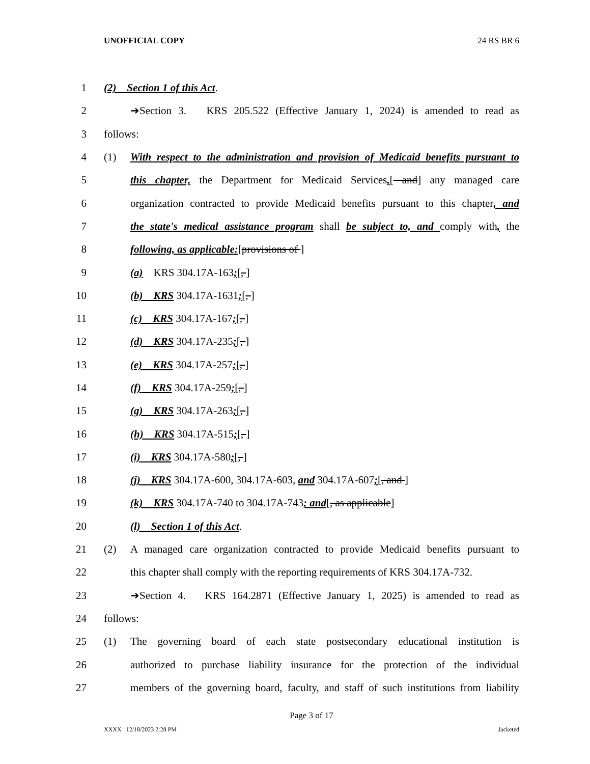UNOFFICIAL COPY 24 RS BR 6
1 (2) Section 1 of this Act.
2 ➔Section 3. KRS 205.522 (Effective January 1, 2024) is amended to read as
3 follows:
4 (1) With respect to the administration and provision of Medicaid benefits pursuant to
5 this chapter, the Department for Medicaid Services,[ and] any managed care
6 organization contracted to provide Medicaid benefits pursuant to this chapter, and
7 the state's medical assistance program shall be subject to, and comply with, the
8 following, as applicable:[provisions of ]
9 (a) KRS 304.17A-163;[, ]
10 (b) KRS 304.17A-1631;[, ]
11 (c) KRS 304.17A-167;[, ]
12 (d) KRS 304.17A-235;[, ]
13 (e) KRS 304.17A-257;[, ]
14 (f) KRS 304.17A-259;[, ]
15 (g) KRS 304.17A-263;[, ]
16 (h) KRS 304.17A-515;[, ]
17 (i) KRS 304.17A-580;[, ]
18 (j) KRS 304.17A-600, 304.17A-603, and 304.17A-607;[, and ]
19 (k) KRS 304.17A-740 to 304.17A-743; and[, as applicable]
20 (l) Section 1 of this Act.
21 (2) A managed care organization contracted to provide Medicaid benefits pursuant to
22 this chapter shall comply with the reporting requirements of KRS 304.17A-732.
23 ➔Section 4. KRS 164.2871 (Effective January 1, 2025) is amended to read as
24 follows:
25 (1) The governing board of each state postsecondary educational institution is
26 authorized to purchase liability insurance for the protection of the individual
27 members of the governing board, faculty, and staff of such institutions from liability
Page 3 of 17
XXXX 12/18/2023 2:28 PM Jacketed